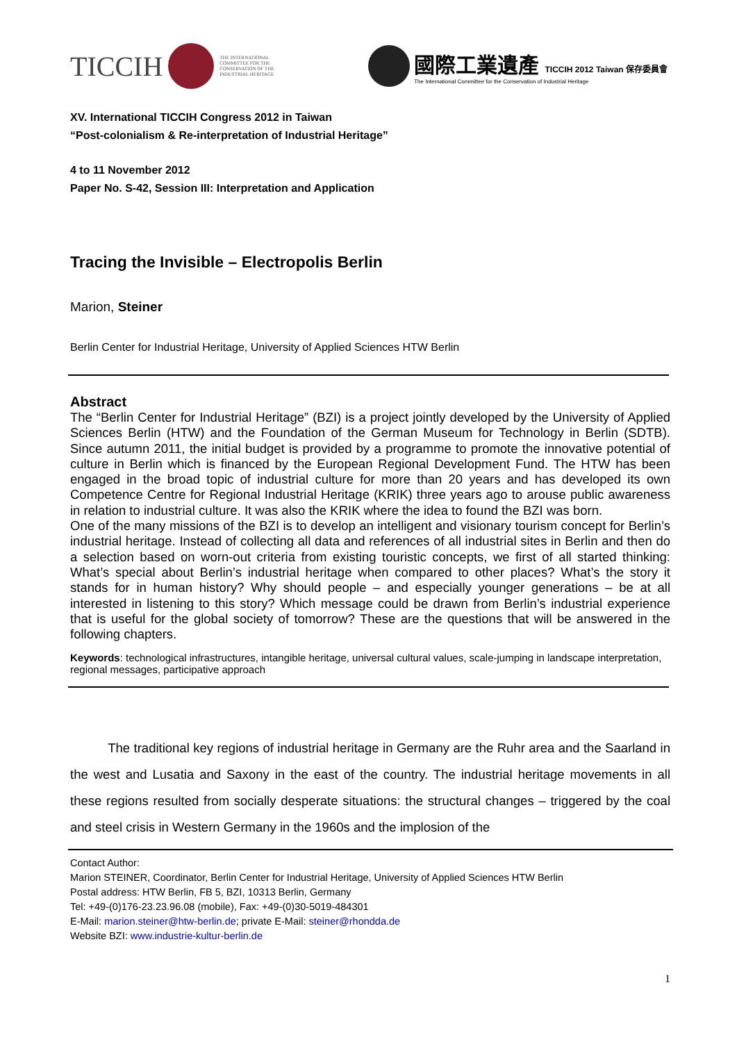TICCIH
THE INTERNATIONAL
COMMITTEE FOR THE
CONSERVATION OF THE
INDUSTRIAL HERITAGE
國際工業遺產 TICCIH 2012 Taiwan 保存委員會
The International Committee for the Conservation of Industrial Heritage
XV. International TICCIH Congress 2012 in Taiwan
“Post-colonialism & Re-interpretation of Industrial Heritage”
4 to 11 November 2012
Paper No. S-42, Session III: Interpretation and Application
Tracing the Invisible – Electropolis Berlin
Marion, Steiner
Berlin Center for Industrial Heritage, University of Applied Sciences HTW Berlin
Abstract
The “Berlin Center for Industrial Heritage” (BZI) is a project jointly developed by the University of Applied Sciences Berlin (HTW) and the Foundation of the German Museum for Technology in Berlin (SDTB). Since autumn 2011, the initial budget is provided by a programme to promote the innovative potential of culture in Berlin which is financed by the European Regional Development Fund. The HTW has been engaged in the broad topic of industrial culture for more than 20 years and has developed its own Competence Centre for Regional Industrial Heritage (KRIK) three years ago to arouse public awareness in relation to industrial culture. It was also the KRIK where the idea to found the BZI was born.
One of the many missions of the BZI is to develop an intelligent and visionary tourism concept for Berlin’s industrial heritage. Instead of collecting all data and references of all industrial sites in Berlin and then do a selection based on worn-out criteria from existing touristic concepts, we first of all started thinking: What’s special about Berlin’s industrial heritage when compared to other places? What’s the story it stands for in human history? Why should people – and especially younger generations – be at all interested in listening to this story? Which message could be drawn from Berlin’s industrial experience that is useful for the global society of tomorrow? These are the questions that will be answered in the following chapters.
Keywords: technological infrastructures, intangible heritage, universal cultural values, scale-jumping in landscape interpretation, regional messages, participative approach
The traditional key regions of industrial heritage in Germany are the Ruhr area and the Saarland in the west and Lusatia and Saxony in the east of the country. The industrial heritage movements in all these regions resulted from socially desperate situations: the structural changes – triggered by the coal and steel crisis in Western Germany in the 1960s and the implosion of the
Contact Author:
Marion STEINER, Coordinator, Berlin Center for Industrial Heritage, University of Applied Sciences HTW Berlin
Postal address: HTW Berlin, FB 5, BZI, 10313 Berlin, Germany
Tel: +49-(0)176-23.23.96.08 (mobile), Fax: +49-(0)30-5019-484301
E-Mail: marion.steiner@htw-berlin.de; private E-Mail: steiner@rhondda.de
Website BZI: www.industrie-kultur-berlin.de
1